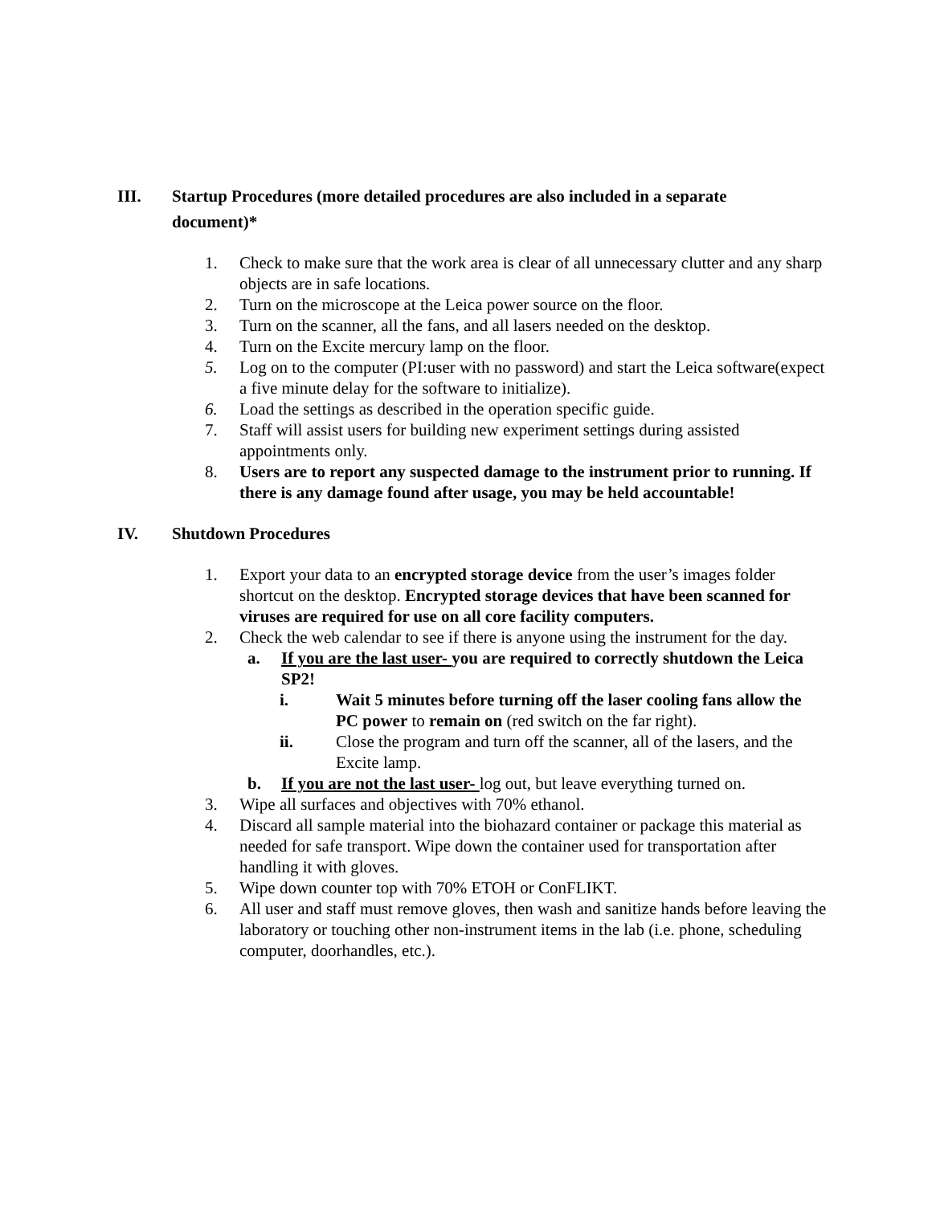III. Startup Procedures (more detailed procedures are also included in a separate document)*
1. Check to make sure that the work area is clear of all unnecessary clutter and any sharp objects are in safe locations.
2. Turn on the microscope at the Leica power source on the floor.
3. Turn on the scanner, all the fans, and all lasers needed on the desktop.
4. Turn on the Excite mercury lamp on the floor.
5. Log on to the computer (PI:user with no password) and start the Leica software(expect a five minute delay for the software to initialize).
6. Load the settings as described in the operation specific guide.
7. Staff will assist users for building new experiment settings during assisted appointments only.
8. Users are to report any suspected damage to the instrument prior to running. If there is any damage found after usage, you may be held accountable!
IV. Shutdown Procedures
1. Export your data to an encrypted storage device from the user’s images folder shortcut on the desktop. Encrypted storage devices that have been scanned for viruses are required for use on all core facility computers.
2. Check the web calendar to see if there is anyone using the instrument for the day.
a. If you are the last user- you are required to correctly shutdown the Leica SP2!
i. Wait 5 minutes before turning off the laser cooling fans allow the PC power to remain on (red switch on the far right).
ii. Close the program and turn off the scanner, all of the lasers, and the Excite lamp.
b. If you are not the last user- log out, but leave everything turned on.
3. Wipe all surfaces and objectives with 70% ethanol.
4. Discard all sample material into the biohazard container or package this material as needed for safe transport. Wipe down the container used for transportation after handling it with gloves.
5. Wipe down counter top with 70% ETOH or ConFLIKT.
6. All user and staff must remove gloves, then wash and sanitize hands before leaving the laboratory or touching other non-instrument items in the lab (i.e. phone, scheduling computer, doorhandles, etc.).